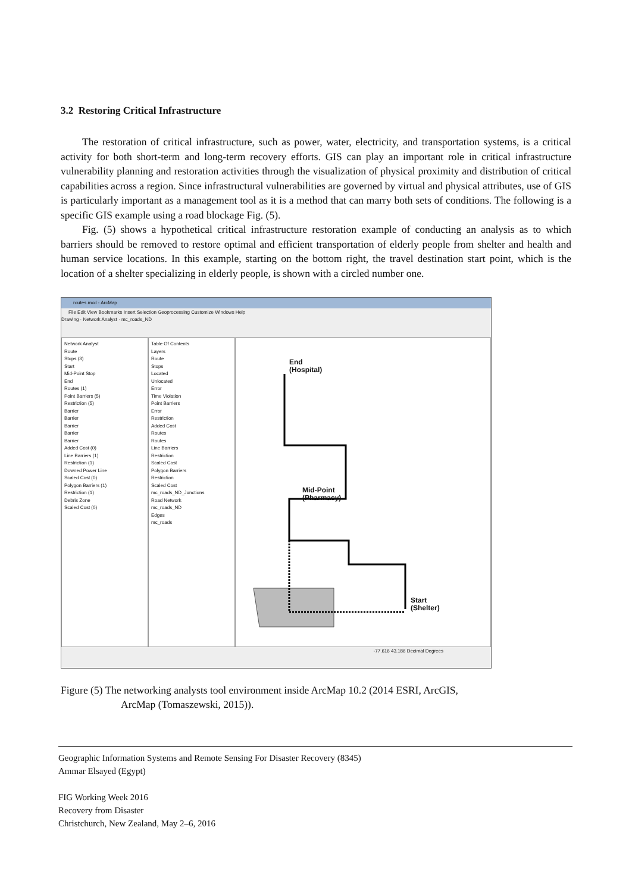3.2 Restoring Critical Infrastructure
The restoration of critical infrastructure, such as power, water, electricity, and transportation systems, is a critical activity for both short-term and long-term recovery efforts. GIS can play an important role in critical infrastructure vulnerability planning and restoration activities through the visualization of physical proximity and distribution of critical capabilities across a region. Since infrastructural vulnerabilities are governed by virtual and physical attributes, use of GIS is particularly important as a management tool as it is a method that can marry both sets of conditions. The following is a specific GIS example using a road blockage Fig. (5).
Fig. (5) shows a hypothetical critical infrastructure restoration example of conducting an analysis as to which barriers should be removed to restore optimal and efficient transportation of elderly people from shelter and health and human service locations. In this example, starting on the bottom right, the travel destination start point, which is the location of a shelter specializing in elderly people, is shown with a circled number one.
routes.mxd - ArcMap
File Edit View Bookmarks Insert Selection Geoprocessing Customize Windows Help
Drawing · Network Analyst · mc_roads_ND
Network Analyst
Route
Stops (3)
Start
Mid-Point Stop
End
Routes (1)
Point Barriers (5)
Restriction (5)
Barrier
Barrier
Barrier
Barrier
Barrier
Added Cost (0)
Line Barriers (1)
Restriction (1)
Downed Power Line
Scaled Cost (0)
Polygon Barriers (1)
Restriction (1)
Debris Zone
Scaled Cost (0)
Table Of Contents
Layers
Route
Stops
Located
Unlocated
Error
Time Violation
Point Barriers
Error
Restriction
Added Cost
Routes
Routes
Line Barriers
Restriction
Scaled Cost
Polygon Barriers
Restriction
Scaled Cost
mc_roads_ND_Junctions
Road Network
mc_roads_ND
Edges
mc_roads
End
(Hospital)
Mid-Point
(Pharmacy)
Start
(Shelter)
-77.616 43.186 Decimal Degrees
Figure (5) The networking analysts tool environment inside ArcMap 10.2 (2014 ESRI, ArcGIS,
ArcMap (Tomaszewski, 2015)).
Geographic Information Systems and Remote Sensing For Disaster Recovery (8345)
Ammar Elsayed (Egypt)
FIG Working Week 2016
Recovery from Disaster
Christchurch, New Zealand, May 2–6, 2016